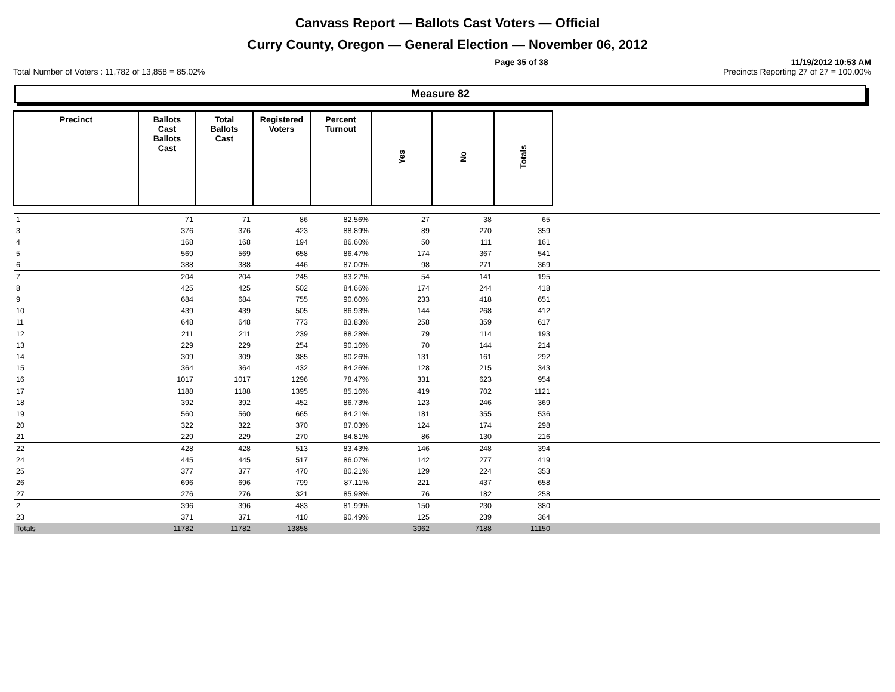Canvass Report — Ballots Cast Voters — Official
Curry County, Oregon — General Election — November 06, 2012
Page 35 of 38 11/19/2012 10:53 AM
Total Number of Voters : 11,782 of 13,858 = 85.02% Precincts Reporting 27 of 27 = 100.00%
Measure 82
| Precinct | Ballots Cast Ballots Cast | Total Ballots Cast | Registered Voters | Percent Turnout | Yes | No | Totals | |
| --- | --- | --- | --- | --- | --- | --- | --- | --- |
| 1 | 71 | 71 | 86 | 82.56% | 27 | 38 | 65 | |
| 3 | 376 | 376 | 423 | 88.89% | 89 | 270 | 359 | |
| 4 | 168 | 168 | 194 | 86.60% | 50 | 111 | 161 | |
| 5 | 569 | 569 | 658 | 86.47% | 174 | 367 | 541 | |
| 6 | 388 | 388 | 446 | 87.00% | 98 | 271 | 369 | |
| 7 | 204 | 204 | 245 | 83.27% | 54 | 141 | 195 | |
| 8 | 425 | 425 | 502 | 84.66% | 174 | 244 | 418 | |
| 9 | 684 | 684 | 755 | 90.60% | 233 | 418 | 651 | |
| 10 | 439 | 439 | 505 | 86.93% | 144 | 268 | 412 | |
| 11 | 648 | 648 | 773 | 83.83% | 258 | 359 | 617 | |
| 12 | 211 | 211 | 239 | 88.28% | 79 | 114 | 193 | |
| 13 | 229 | 229 | 254 | 90.16% | 70 | 144 | 214 | |
| 14 | 309 | 309 | 385 | 80.26% | 131 | 161 | 292 | |
| 15 | 364 | 364 | 432 | 84.26% | 128 | 215 | 343 | |
| 16 | 1017 | 1017 | 1296 | 78.47% | 331 | 623 | 954 | |
| 17 | 1188 | 1188 | 1395 | 85.16% | 419 | 702 | 1121 | |
| 18 | 392 | 392 | 452 | 86.73% | 123 | 246 | 369 | |
| 19 | 560 | 560 | 665 | 84.21% | 181 | 355 | 536 | |
| 20 | 322 | 322 | 370 | 87.03% | 124 | 174 | 298 | |
| 21 | 229 | 229 | 270 | 84.81% | 86 | 130 | 216 | |
| 22 | 428 | 428 | 513 | 83.43% | 146 | 248 | 394 | |
| 24 | 445 | 445 | 517 | 86.07% | 142 | 277 | 419 | |
| 25 | 377 | 377 | 470 | 80.21% | 129 | 224 | 353 | |
| 26 | 696 | 696 | 799 | 87.11% | 221 | 437 | 658 | |
| 27 | 276 | 276 | 321 | 85.98% | 76 | 182 | 258 | |
| 2 | 396 | 396 | 483 | 81.99% | 150 | 230 | 380 | |
| 23 | 371 | 371 | 410 | 90.49% | 125 | 239 | 364 | |
| Totals | 11782 | 11782 | 13858 | | 3962 | 7188 | 11150 | |